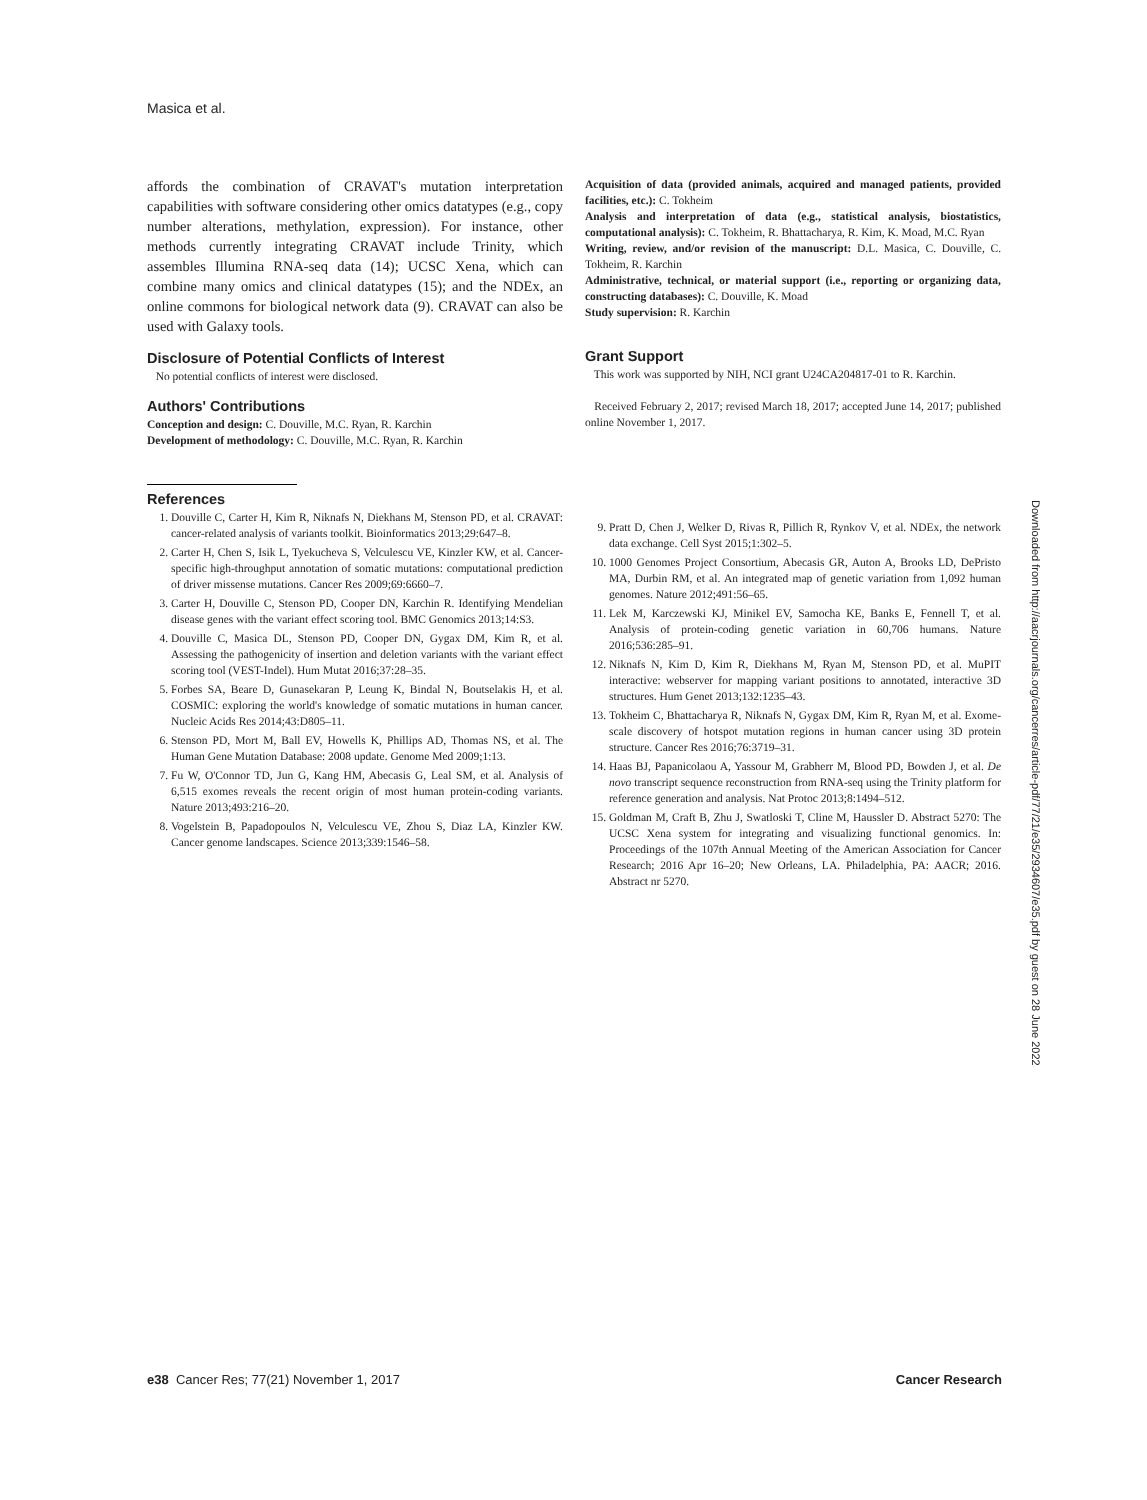Masica et al.
affords the combination of CRAVAT's mutation interpretation capabilities with software considering other omics datatypes (e.g., copy number alterations, methylation, expression). For instance, other methods currently integrating CRAVAT include Trinity, which assembles Illumina RNA-seq data (14); UCSC Xena, which can combine many omics and clinical datatypes (15); and the NDEx, an online commons for biological network data (9). CRAVAT can also be used with Galaxy tools.
Disclosure of Potential Conflicts of Interest
No potential conflicts of interest were disclosed.
Authors' Contributions
Conception and design: C. Douville, M.C. Ryan, R. Karchin
Development of methodology: C. Douville, M.C. Ryan, R. Karchin
Acquisition of data (provided animals, acquired and managed patients, provided facilities, etc.): C. Tokheim
Analysis and interpretation of data (e.g., statistical analysis, biostatistics, computational analysis): C. Tokheim, R. Bhattacharya, R. Kim, K. Moad, M.C. Ryan
Writing, review, and/or revision of the manuscript: D.L. Masica, C. Douville, C. Tokheim, R. Karchin
Administrative, technical, or material support (i.e., reporting or organizing data, constructing databases): C. Douville, K. Moad
Study supervision: R. Karchin
Grant Support
This work was supported by NIH, NCI grant U24CA204817-01 to R. Karchin.
Received February 2, 2017; revised March 18, 2017; accepted June 14, 2017; published online November 1, 2017.
References
1. Douville C, Carter H, Kim R, Niknafs N, Diekhans M, Stenson PD, et al. CRAVAT: cancer-related analysis of variants toolkit. Bioinformatics 2013;29:647–8.
2. Carter H, Chen S, Isik L, Tyekucheva S, Velculescu VE, Kinzler KW, et al. Cancer-specific high-throughput annotation of somatic mutations: computational prediction of driver missense mutations. Cancer Res 2009;69:6660–7.
3. Carter H, Douville C, Stenson PD, Cooper DN, Karchin R. Identifying Mendelian disease genes with the variant effect scoring tool. BMC Genomics 2013;14:S3.
4. Douville C, Masica DL, Stenson PD, Cooper DN, Gygax DM, Kim R, et al. Assessing the pathogenicity of insertion and deletion variants with the variant effect scoring tool (VEST-Indel). Hum Mutat 2016;37:28–35.
5. Forbes SA, Beare D, Gunasekaran P, Leung K, Bindal N, Boutselakis H, et al. COSMIC: exploring the world's knowledge of somatic mutations in human cancer. Nucleic Acids Res 2014;43:D805–11.
6. Stenson PD, Mort M, Ball EV, Howells K, Phillips AD, Thomas NS, et al. The Human Gene Mutation Database: 2008 update. Genome Med 2009;1:13.
7. Fu W, O'Connor TD, Jun G, Kang HM, Abecasis G, Leal SM, et al. Analysis of 6,515 exomes reveals the recent origin of most human protein-coding variants. Nature 2013;493:216–20.
8. Vogelstein B, Papadopoulos N, Velculescu VE, Zhou S, Diaz LA, Kinzler KW. Cancer genome landscapes. Science 2013;339:1546–58.
9. Pratt D, Chen J, Welker D, Rivas R, Pillich R, Rynkov V, et al. NDEx, the network data exchange. Cell Syst 2015;1:302–5.
10. 1000 Genomes Project Consortium, Abecasis GR, Auton A, Brooks LD, DePristo MA, Durbin RM, et al. An integrated map of genetic variation from 1,092 human genomes. Nature 2012;491:56–65.
11. Lek M, Karczewski KJ, Minikel EV, Samocha KE, Banks E, Fennell T, et al. Analysis of protein-coding genetic variation in 60,706 humans. Nature 2016;536:285–91.
12. Niknafs N, Kim D, Kim R, Diekhans M, Ryan M, Stenson PD, et al. MuPIT interactive: webserver for mapping variant positions to annotated, interactive 3D structures. Hum Genet 2013;132:1235–43.
13. Tokheim C, Bhattacharya R, Niknafs N, Gygax DM, Kim R, Ryan M, et al. Exome-scale discovery of hotspot mutation regions in human cancer using 3D protein structure. Cancer Res 2016;76:3719–31.
14. Haas BJ, Papanicolaou A, Yassour M, Grabherr M, Blood PD, Bowden J, et al. De novo transcript sequence reconstruction from RNA-seq using the Trinity platform for reference generation and analysis. Nat Protoc 2013;8:1494–512.
15. Goldman M, Craft B, Zhu J, Swatloski T, Cline M, Haussler D. Abstract 5270: The UCSC Xena system for integrating and visualizing functional genomics. In: Proceedings of the 107th Annual Meeting of the American Association for Cancer Research; 2016 Apr 16–20; New Orleans, LA. Philadelphia, PA: AACR; 2016. Abstract nr 5270.
Downloaded from http://aacrjournals.org/cancerres/article-pdf/77/21/e35/2934607/e35.pdf by guest on 28 June 2022
e38 Cancer Res; 77(21) November 1, 2017 Cancer Research